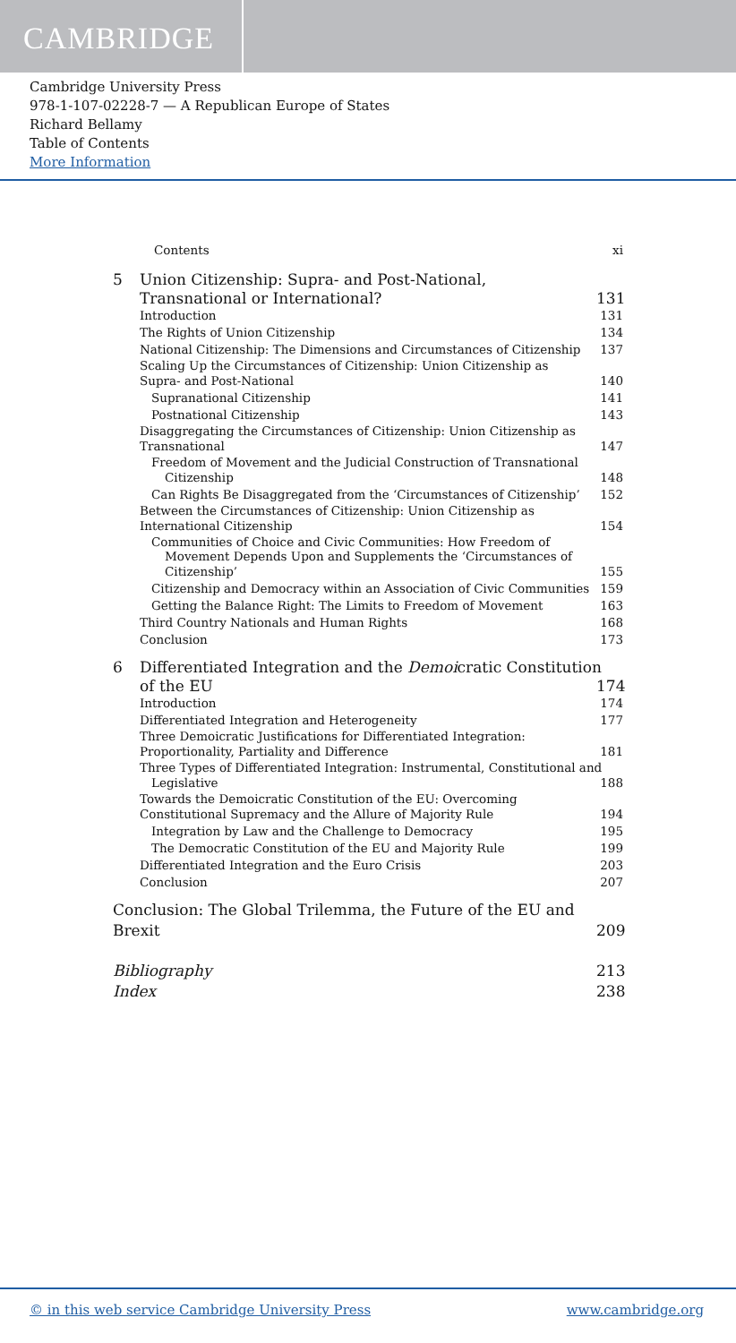CAMBRIDGE
Cambridge University Press
978-1-107-02228-7 — A Republican Europe of States
Richard Bellamy
Table of Contents
More Information
Contents xi
5 Union Citizenship: Supra- and Post-National,
Transnational or International? 131
Introduction 131
The Rights of Union Citizenship 134
National Citizenship: The Dimensions and Circumstances of Citizenship 137
Scaling Up the Circumstances of Citizenship: Union Citizenship as
Supra- and Post-National 140
Supranational Citizenship 141
Postnational Citizenship 143
Disaggregating the Circumstances of Citizenship: Union Citizenship as
Transnational 147
Freedom of Movement and the Judicial Construction of Transnational
Citizenship 148
Can Rights Be Disaggregated from the ‘Circumstances of Citizenship’ 152
Between the Circumstances of Citizenship: Union Citizenship as
International Citizenship 154
Communities of Choice and Civic Communities: How Freedom of
Movement Depends Upon and Supplements the ‘Circumstances of
Citizenship’ 155
Citizenship and Democracy within an Association of Civic Communities 159
Getting the Balance Right: The Limits to Freedom of Movement 163
Third Country Nationals and Human Rights 168
Conclusion 173
6 Differentiated Integration and the Demoicratic Constitution
of the EU 174
Introduction 174
Differentiated Integration and Heterogeneity 177
Three Demoicratic Justifications for Differentiated Integration:
Proportionality, Partiality and Difference 181
Three Types of Differentiated Integration: Instrumental, Constitutional and
Legislative 188
Towards the Demoicratic Constitution of the EU: Overcoming
Constitutional Supremacy and the Allure of Majority Rule 194
Integration by Law and the Challenge to Democracy 195
The Democratic Constitution of the EU and Majority Rule 199
Differentiated Integration and the Euro Crisis 203
Conclusion 207
Conclusion: The Global Trilemma, the Future of the EU and
Brexit 209
Bibliography 213
Index 238
© in this web service Cambridge University Press www.cambridge.org